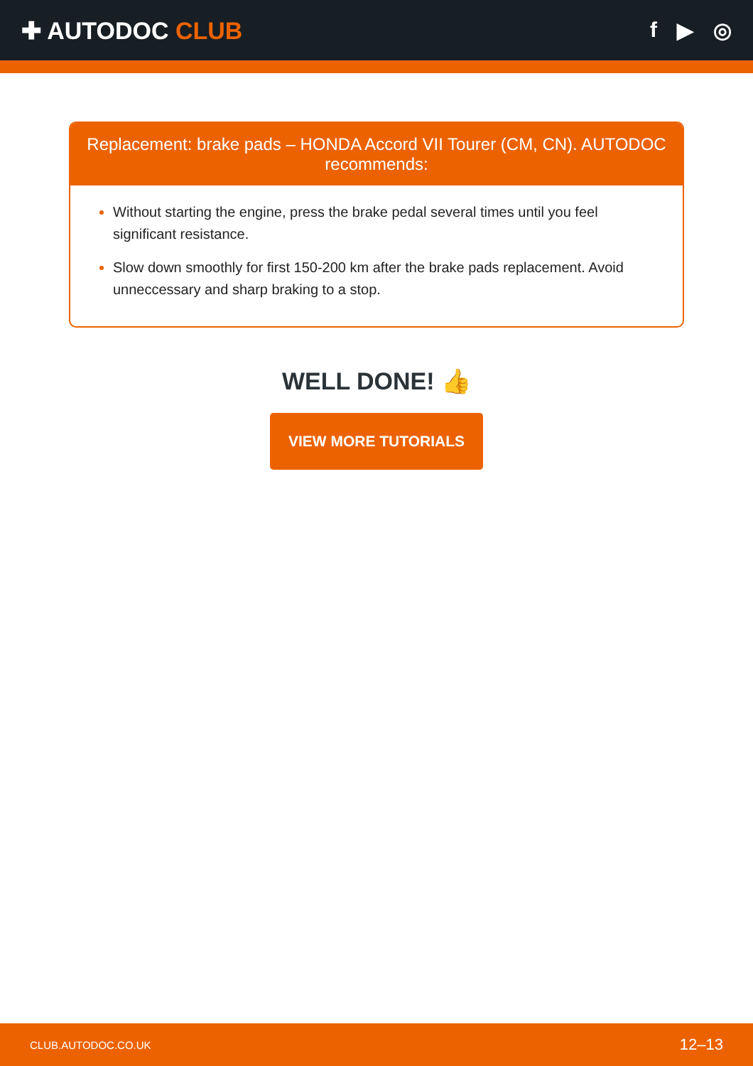✚ AUTODOC CLUB f ▶ ◎
Replacement: brake pads – HONDA Accord VII Tourer (CM, CN). AUTODOC recommends:
Without starting the engine, press the brake pedal several times until you feel significant resistance.
Slow down smoothly for first 150-200 km after the brake pads replacement. Avoid unneccessary and sharp braking to a stop.
WELL DONE! 👍
VIEW MORE TUTORIALS
CLUB.AUTODOC.CO.UK 12–13